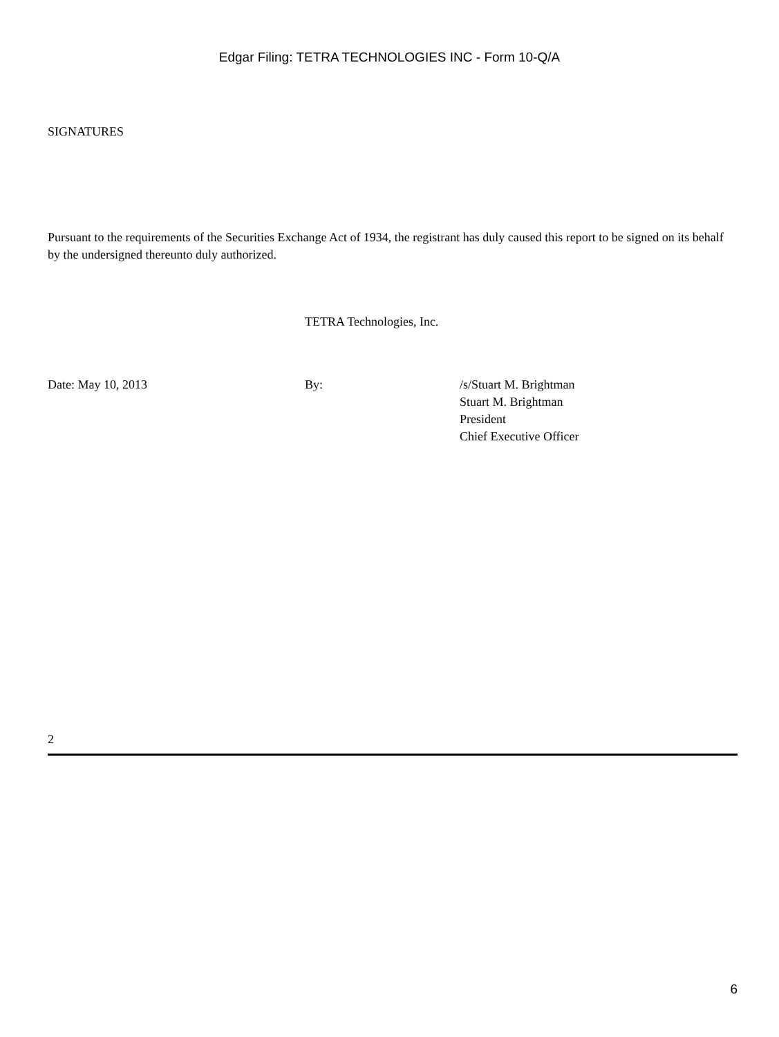Edgar Filing: TETRA TECHNOLOGIES INC - Form 10-Q/A
SIGNATURES
Pursuant to the requirements of the Securities Exchange Act of 1934, the registrant has duly caused this report to be signed on its behalf by the undersigned thereunto duly authorized.
TETRA Technologies, Inc.
| Date: May 10, 2013 | By: | /s/Stuart M. Brightman Stuart M. Brightman President Chief Executive Officer |
2
6